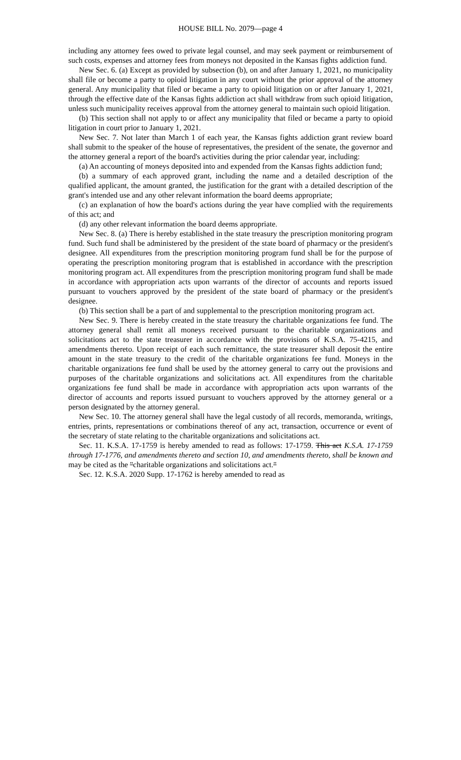HOUSE BILL No. 2079—page 4
including any attorney fees owed to private legal counsel, and may seek payment or reimbursement of such costs, expenses and attorney fees from moneys not deposited in the Kansas fights addiction fund.
New Sec. 6. (a) Except as provided by subsection (b), on and after January 1, 2021, no municipality shall file or become a party to opioid litigation in any court without the prior approval of the attorney general. Any municipality that filed or became a party to opioid litigation on or after January 1, 2021, through the effective date of the Kansas fights addiction act shall withdraw from such opioid litigation, unless such municipality receives approval from the attorney general to maintain such opioid litigation.
(b) This section shall not apply to or affect any municipality that filed or became a party to opioid litigation in court prior to January 1, 2021.
New Sec. 7. Not later than March 1 of each year, the Kansas fights addiction grant review board shall submit to the speaker of the house of representatives, the president of the senate, the governor and the attorney general a report of the board's activities during the prior calendar year, including:
(a) An accounting of moneys deposited into and expended from the Kansas fights addiction fund;
(b) a summary of each approved grant, including the name and a detailed description of the qualified applicant, the amount granted, the justification for the grant with a detailed description of the grant's intended use and any other relevant information the board deems appropriate;
(c) an explanation of how the board's actions during the year have complied with the requirements of this act; and
(d) any other relevant information the board deems appropriate.
New Sec. 8. (a) There is hereby established in the state treasury the prescription monitoring program fund. Such fund shall be administered by the president of the state board of pharmacy or the president's designee. All expenditures from the prescription monitoring program fund shall be for the purpose of operating the prescription monitoring program that is established in accordance with the prescription monitoring program act. All expenditures from the prescription monitoring program fund shall be made in accordance with appropriation acts upon warrants of the director of accounts and reports issued pursuant to vouchers approved by the president of the state board of pharmacy or the president's designee.
(b) This section shall be a part of and supplemental to the prescription monitoring program act.
New Sec. 9. There is hereby created in the state treasury the charitable organizations fee fund. The attorney general shall remit all moneys received pursuant to the charitable organizations and solicitations act to the state treasurer in accordance with the provisions of K.S.A. 75-4215, and amendments thereto. Upon receipt of each such remittance, the state treasurer shall deposit the entire amount in the state treasury to the credit of the charitable organizations fee fund. Moneys in the charitable organizations fee fund shall be used by the attorney general to carry out the provisions and purposes of the charitable organizations and solicitations act. All expenditures from the charitable organizations fee fund shall be made in accordance with appropriation acts upon warrants of the director of accounts and reports issued pursuant to vouchers approved by the attorney general or a person designated by the attorney general.
New Sec. 10. The attorney general shall have the legal custody of all records, memoranda, writings, entries, prints, representations or combinations thereof of any act, transaction, occurrence or event of the secretary of state relating to the charitable organizations and solicitations act.
Sec. 11. K.S.A. 17-1759 is hereby amended to read as follows: 17-1759. This act K.S.A. 17-1759 through 17-1776, and amendments thereto and section 10, and amendments thereto, shall be known and may be cited as the "charitable organizations and solicitations act."
Sec. 12. K.S.A. 2020 Supp. 17-1762 is hereby amended to read as